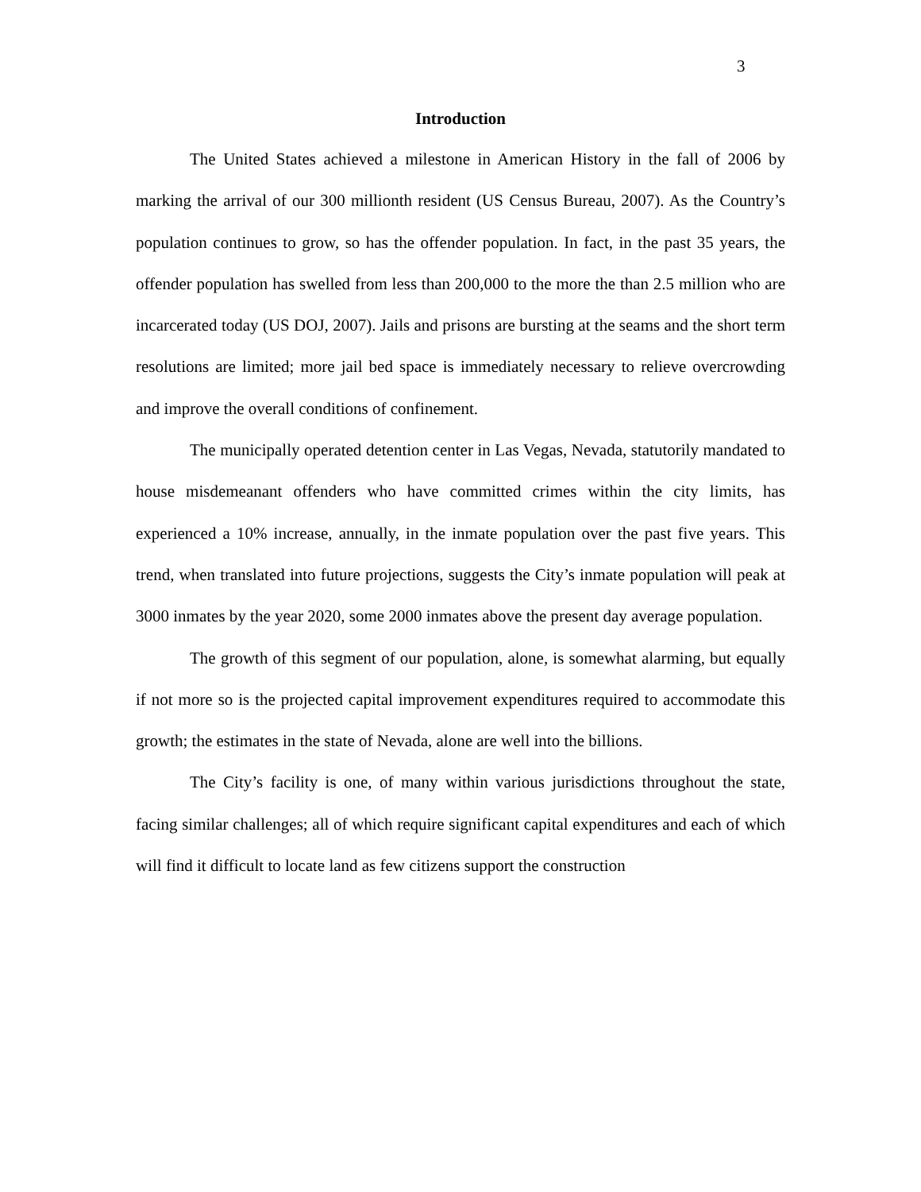3
Introduction
The United States achieved a milestone in American History in the fall of 2006 by marking the arrival of our 300 millionth resident (US Census Bureau, 2007). As the Country’s population continues to grow, so has the offender population. In fact, in the past 35 years, the offender population has swelled from less than 200,000 to the more the than 2.5 million who are incarcerated today (US DOJ, 2007). Jails and prisons are bursting at the seams and the short term resolutions are limited; more jail bed space is immediately necessary to relieve overcrowding and improve the overall conditions of confinement.
The municipally operated detention center in Las Vegas, Nevada, statutorily mandated to house misdemeanant offenders who have committed crimes within the city limits, has experienced a 10% increase, annually, in the inmate population over the past five years. This trend, when translated into future projections, suggests the City’s inmate population will peak at 3000 inmates by the year 2020, some 2000 inmates above the present day average population.
The growth of this segment of our population, alone, is somewhat alarming, but equally if not more so is the projected capital improvement expenditures required to accommodate this growth; the estimates in the state of Nevada, alone are well into the billions.
The City’s facility is one, of many within various jurisdictions throughout the state, facing similar challenges; all of which require significant capital expenditures and each of which will find it difficult to locate land as few citizens support the construction